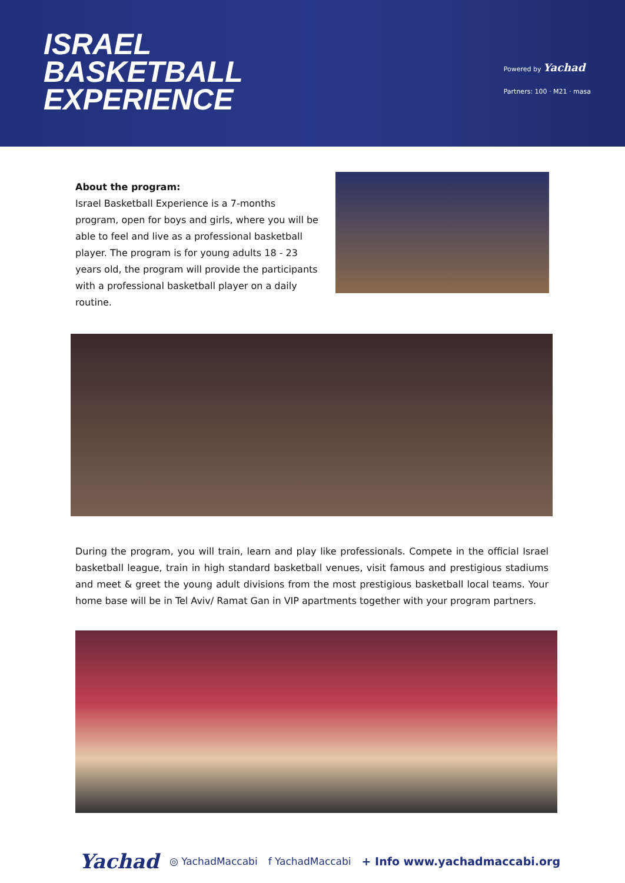ISRAEL
BASKETBALL
EXPERIENCE
Powered by Yachad
Partners: 100 · M21 · masa
About the program:
Israel Basketball Experience is a 7-months program, open for boys and girls, where you will be able to feel and live as a professional basketball player. The program is for young adults 18 - 23 years old, the program will provide the participants with a professional basketball player on a daily routine.
During the program, you will train, learn and play like professionals. Compete in the official Israel basketball league, train in high standard basketball venues, visit famous and prestigious stadiums and meet & greet the young adult divisions from the most prestigious basketball local teams. Your home base will be in Tel Aviv/ Ramat Gan in VIP apartments together with your program partners.
Yachad ◎ YachadMaccabi f YachadMaccabi + Info www.yachadmaccabi.org